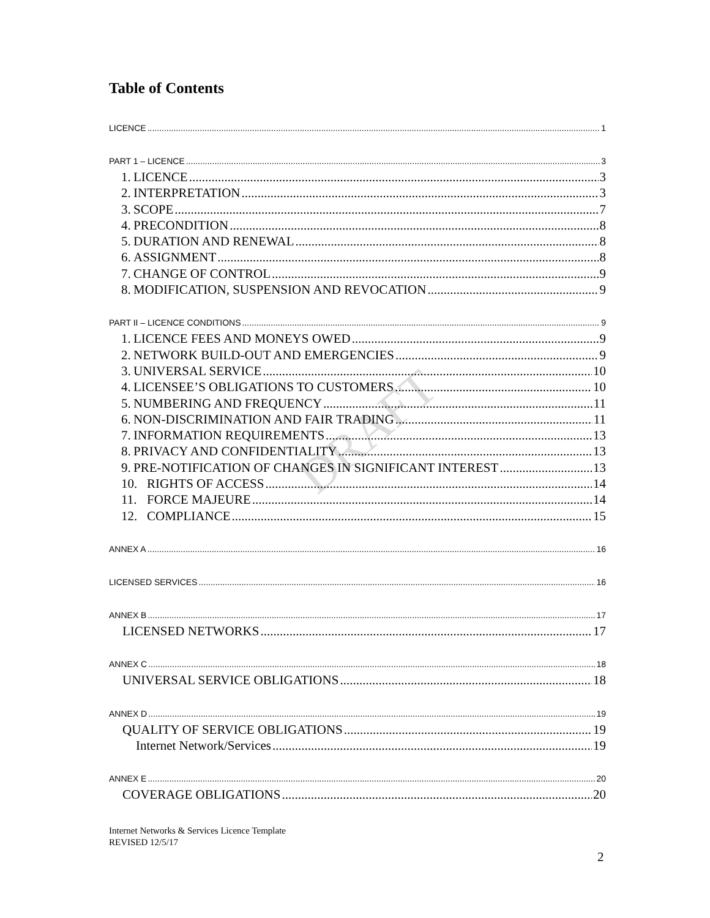DRAFT
Table of Contents
LICENCE 1
PART 1 – LICENCE 3
1. LICENCE 3
2. INTERPRETATION 3
3. SCOPE 7
4. PRECONDITION 8
5. DURATION AND RENEWAL 8
6. ASSIGNMENT 8
7. CHANGE OF CONTROL 9
8. MODIFICATION, SUSPENSION AND REVOCATION 9
PART II – LICENCE CONDITIONS 9
1. LICENCE FEES AND MONEYS OWED 9
2. NETWORK BUILD-OUT AND EMERGENCIES 9
3. UNIVERSAL SERVICE 10
4. LICENSEE’S OBLIGATIONS TO CUSTOMERS 10
5. NUMBERING AND FREQUENCY 11
6. NON-DISCRIMINATION AND FAIR TRADING 11
7. INFORMATION REQUIREMENTS 13
8. PRIVACY AND CONFIDENTIALITY 13
9. PRE-NOTIFICATION OF CHANGES IN SIGNIFICANT INTEREST 13
10. RIGHTS OF ACCESS 14
11. FORCE MAJEURE 14
12. COMPLIANCE 15
ANNEX A 16
LICENSED SERVICES 16
ANNEX B 17
LICENSED NETWORKS 17
ANNEX C 18
UNIVERSAL SERVICE OBLIGATIONS 18
ANNEX D 19
QUALITY OF SERVICE OBLIGATIONS 19
Internet Network/Services 19
ANNEX E 20
COVERAGE OBLIGATIONS 20
Internet Networks & Services Licence Template
REVISED 12/5/17
2